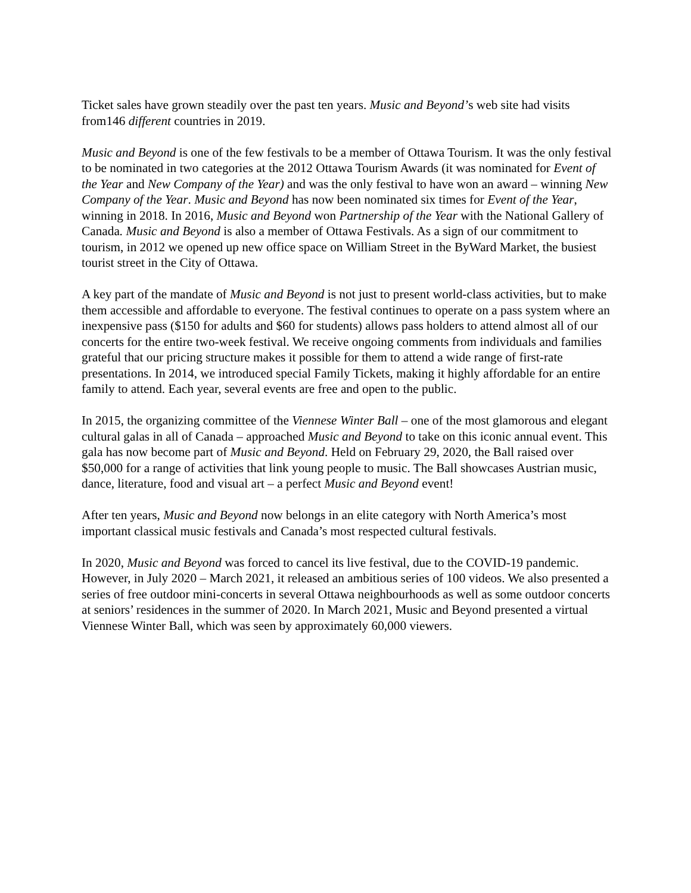Ticket sales have grown steadily over the past ten years. Music and Beyond’s web site had visits from146 different countries in 2019.
Music and Beyond is one of the few festivals to be a member of Ottawa Tourism. It was the only festival to be nominated in two categories at the 2012 Ottawa Tourism Awards (it was nominated for Event of the Year and New Company of the Year) and was the only festival to have won an award – winning New Company of the Year. Music and Beyond has now been nominated six times for Event of the Year, winning in 2018. In 2016, Music and Beyond won Partnership of the Year with the National Gallery of Canada. Music and Beyond is also a member of Ottawa Festivals. As a sign of our commitment to tourism, in 2012 we opened up new office space on William Street in the ByWard Market, the busiest tourist street in the City of Ottawa.
A key part of the mandate of Music and Beyond is not just to present world-class activities, but to make them accessible and affordable to everyone. The festival continues to operate on a pass system where an inexpensive pass ($150 for adults and $60 for students) allows pass holders to attend almost all of our concerts for the entire two-week festival. We receive ongoing comments from individuals and families grateful that our pricing structure makes it possible for them to attend a wide range of first-rate presentations. In 2014, we introduced special Family Tickets, making it highly affordable for an entire family to attend. Each year, several events are free and open to the public.
In 2015, the organizing committee of the Viennese Winter Ball – one of the most glamorous and elegant cultural galas in all of Canada – approached Music and Beyond to take on this iconic annual event. This gala has now become part of Music and Beyond. Held on February 29, 2020, the Ball raised over $50,000 for a range of activities that link young people to music. The Ball showcases Austrian music, dance, literature, food and visual art – a perfect Music and Beyond event!
After ten years, Music and Beyond now belongs in an elite category with North America’s most important classical music festivals and Canada’s most respected cultural festivals.
In 2020, Music and Beyond was forced to cancel its live festival, due to the COVID-19 pandemic. However, in July 2020 – March 2021, it released an ambitious series of 100 videos. We also presented a series of free outdoor mini-concerts in several Ottawa neighbourhoods as well as some outdoor concerts at seniors’ residences in the summer of 2020. In March 2021, Music and Beyond presented a virtual Viennese Winter Ball, which was seen by approximately 60,000 viewers.